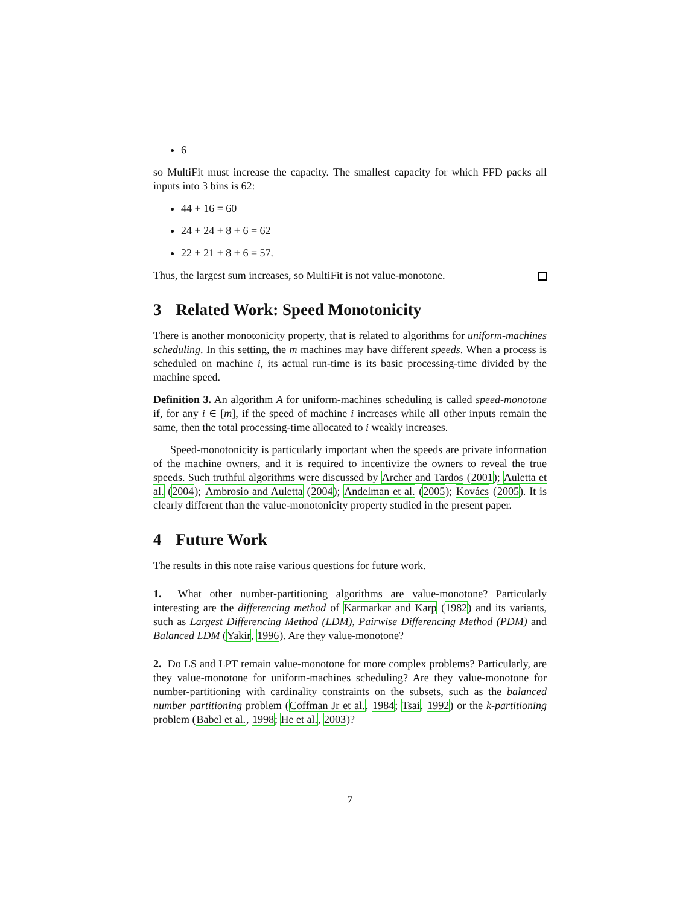6
so MultiFit must increase the capacity. The smallest capacity for which FFD packs all inputs into 3 bins is 62:
44 + 16 = 60
24 + 24 + 8 + 6 = 62
22 + 21 + 8 + 6 = 57.
Thus, the largest sum increases, so MultiFit is not value-monotone.
3 Related Work: Speed Monotonicity
There is another monotonicity property, that is related to algorithms for uniform-machines scheduling. In this setting, the m machines may have different speeds. When a process is scheduled on machine i, its actual run-time is its basic processing-time divided by the machine speed.
Definition 3. An algorithm A for uniform-machines scheduling is called speed-monotone if, for any i ∈ [m], if the speed of machine i increases while all other inputs remain the same, then the total processing-time allocated to i weakly increases.
Speed-monotonicity is particularly important when the speeds are private information of the machine owners, and it is required to incentivize the owners to reveal the true speeds. Such truthful algorithms were discussed by Archer and Tardos (2001); Auletta et al. (2004); Ambrosio and Auletta (2004); Andelman et al. (2005); Kovács (2005). It is clearly different than the value-monotonicity property studied in the present paper.
4 Future Work
The results in this note raise various questions for future work.
1. What other number-partitioning algorithms are value-monotone? Particularly interesting are the differencing method of Karmarkar and Karp (1982) and its variants, such as Largest Differencing Method (LDM), Pairwise Differencing Method (PDM) and Balanced LDM (Yakir, 1996). Are they value-monotone?
2. Do LS and LPT remain value-monotone for more complex problems? Particularly, are they value-monotone for uniform-machines scheduling? Are they value-monotone for number-partitioning with cardinality constraints on the subsets, such as the balanced number partitioning problem (Coffman Jr et al., 1984; Tsai, 1992) or the k-partitioning problem (Babel et al., 1998; He et al., 2003)?
7